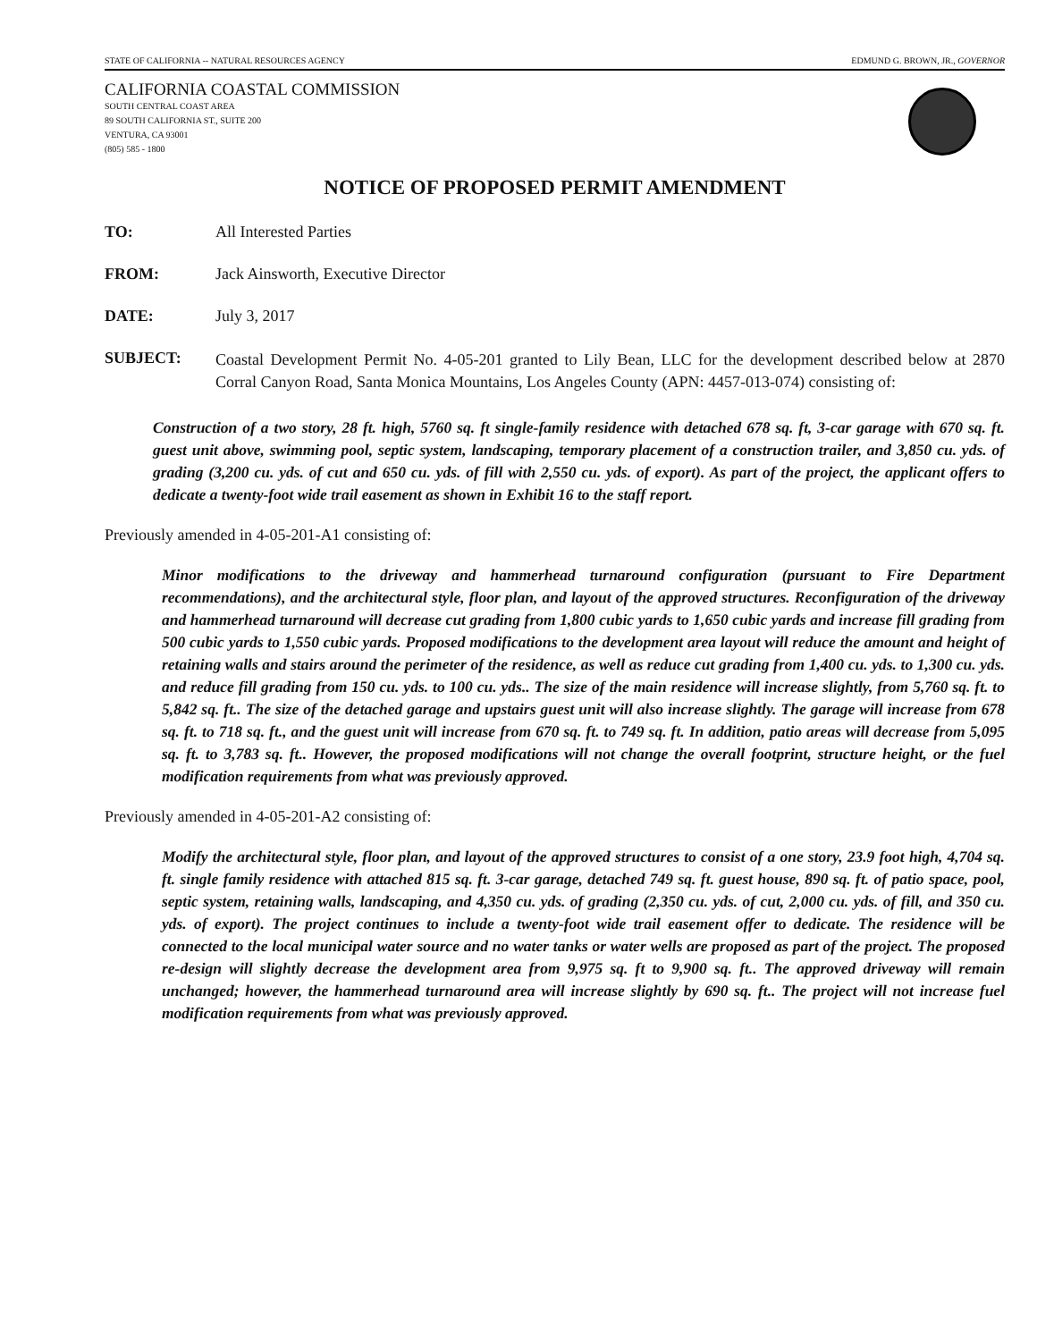STATE OF CALIFORNIA -- NATURAL RESOURCES AGENCY EDMUND G. BROWN, JR., GOVERNOR
CALIFORNIA COASTAL COMMISSION
SOUTH CENTRAL COAST AREA
89 SOUTH CALIFORNIA ST., SUITE 200
VENTURA, CA 93001
(805) 585 - 1800
NOTICE OF PROPOSED PERMIT AMENDMENT
TO: All Interested Parties
FROM: Jack Ainsworth, Executive Director
DATE: July 3, 2017
SUBJECT:
Coastal Development Permit No. 4-05-201 granted to Lily Bean, LLC for the development described below at 2870 Corral Canyon Road, Santa Monica Mountains, Los Angeles County (APN: 4457-013-074) consisting of:
Construction of a two story, 28 ft. high, 5760 sq. ft single-family residence with detached 678 sq. ft, 3-car garage with 670 sq. ft. guest unit above, swimming pool, septic system, landscaping, temporary placement of a construction trailer, and 3,850 cu. yds. of grading (3,200 cu. yds. of cut and 650 cu. yds. of fill with 2,550 cu. yds. of export). As part of the project, the applicant offers to dedicate a twenty-foot wide trail easement as shown in Exhibit 16 to the staff report.
Previously amended in 4-05-201-A1 consisting of:
Minor modifications to the driveway and hammerhead turnaround configuration (pursuant to Fire Department recommendations), and the architectural style, floor plan, and layout of the approved structures. Reconfiguration of the driveway and hammerhead turnaround will decrease cut grading from 1,800 cubic yards to 1,650 cubic yards and increase fill grading from 500 cubic yards to 1,550 cubic yards. Proposed modifications to the development area layout will reduce the amount and height of retaining walls and stairs around the perimeter of the residence, as well as reduce cut grading from 1,400 cu. yds. to 1,300 cu. yds. and reduce fill grading from 150 cu. yds. to 100 cu. yds.. The size of the main residence will increase slightly, from 5,760 sq. ft. to 5,842 sq. ft.. The size of the detached garage and upstairs guest unit will also increase slightly. The garage will increase from 678 sq. ft. to 718 sq. ft., and the guest unit will increase from 670 sq. ft. to 749 sq. ft. In addition, patio areas will decrease from 5,095 sq. ft. to 3,783 sq. ft.. However, the proposed modifications will not change the overall footprint, structure height, or the fuel modification requirements from what was previously approved.
Previously amended in 4-05-201-A2 consisting of:
Modify the architectural style, floor plan, and layout of the approved structures to consist of a one story, 23.9 foot high, 4,704 sq. ft. single family residence with attached 815 sq. ft. 3-car garage, detached 749 sq. ft. guest house, 890 sq. ft. of patio space, pool, septic system, retaining walls, landscaping, and 4,350 cu. yds. of grading (2,350 cu. yds. of cut, 2,000 cu. yds. of fill, and 350 cu. yds. of export). The project continues to include a twenty-foot wide trail easement offer to dedicate. The residence will be connected to the local municipal water source and no water tanks or water wells are proposed as part of the project. The proposed re-design will slightly decrease the development area from 9,975 sq. ft to 9,900 sq. ft.. The approved driveway will remain unchanged; however, the hammerhead turnaround area will increase slightly by 690 sq. ft.. The project will not increase fuel modification requirements from what was previously approved.